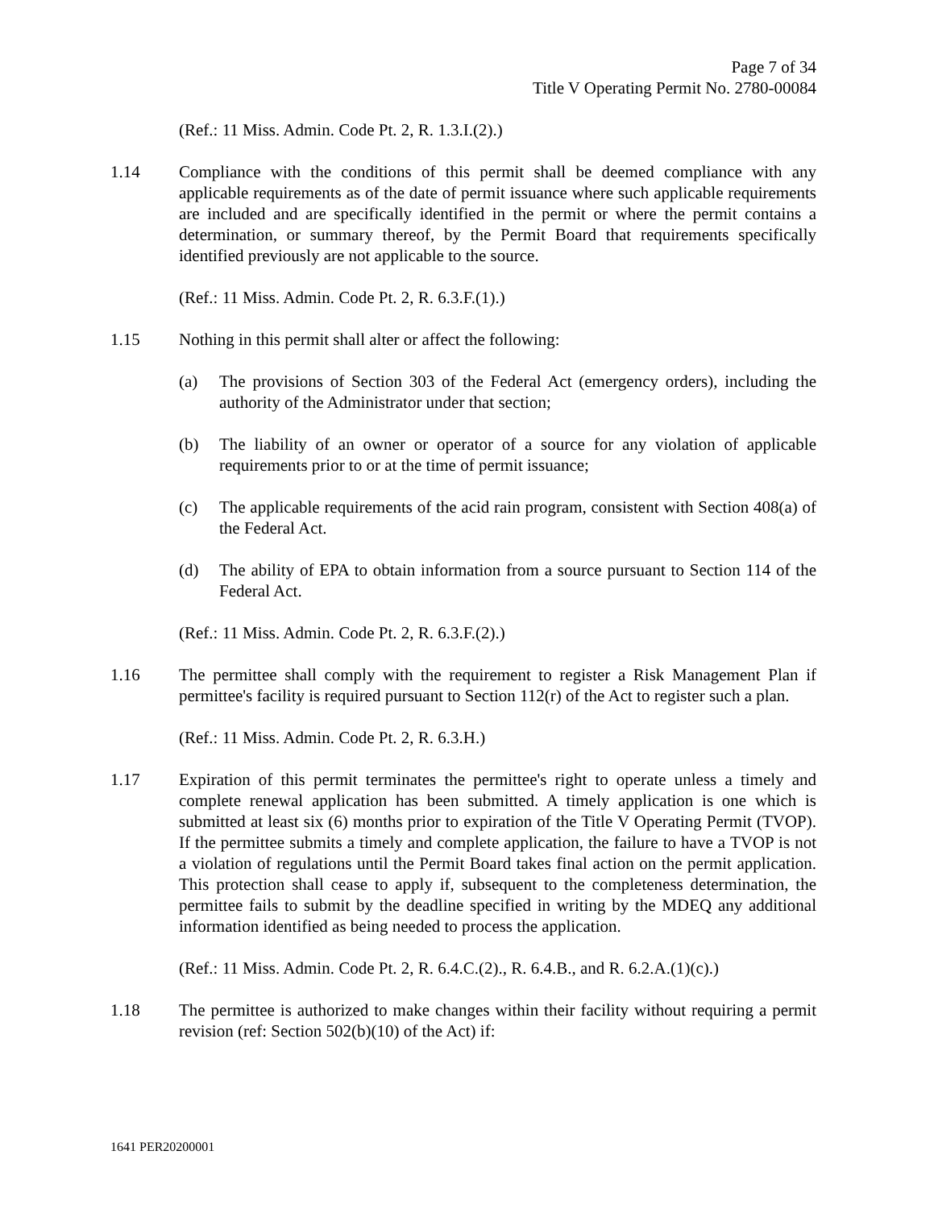Page 7 of 34
Title V Operating Permit No. 2780-00084
(Ref.: 11 Miss. Admin. Code Pt. 2, R. 1.3.I.(2).)
1.14 Compliance with the conditions of this permit shall be deemed compliance with any applicable requirements as of the date of permit issuance where such applicable requirements are included and are specifically identified in the permit or where the permit contains a determination, or summary thereof, by the Permit Board that requirements specifically identified previously are not applicable to the source.
(Ref.: 11 Miss. Admin. Code Pt. 2, R. 6.3.F.(1).)
1.15 Nothing in this permit shall alter or affect the following:
(a) The provisions of Section 303 of the Federal Act (emergency orders), including the authority of the Administrator under that section;
(b) The liability of an owner or operator of a source for any violation of applicable requirements prior to or at the time of permit issuance;
(c) The applicable requirements of the acid rain program, consistent with Section 408(a) of the Federal Act.
(d) The ability of EPA to obtain information from a source pursuant to Section 114 of the Federal Act.
(Ref.: 11 Miss. Admin. Code Pt. 2, R. 6.3.F.(2).)
1.16 The permittee shall comply with the requirement to register a Risk Management Plan if permittee's facility is required pursuant to Section 112(r) of the Act to register such a plan.
(Ref.: 11 Miss. Admin. Code Pt. 2, R. 6.3.H.)
1.17 Expiration of this permit terminates the permittee's right to operate unless a timely and complete renewal application has been submitted. A timely application is one which is submitted at least six (6) months prior to expiration of the Title V Operating Permit (TVOP). If the permittee submits a timely and complete application, the failure to have a TVOP is not a violation of regulations until the Permit Board takes final action on the permit application. This protection shall cease to apply if, subsequent to the completeness determination, the permittee fails to submit by the deadline specified in writing by the MDEQ any additional information identified as being needed to process the application.
(Ref.: 11 Miss. Admin. Code Pt. 2, R. 6.4.C.(2)., R. 6.4.B., and R. 6.2.A.(1)(c).)
1.18 The permittee is authorized to make changes within their facility without requiring a permit revision (ref: Section 502(b)(10) of the Act) if:
1641 PER20200001